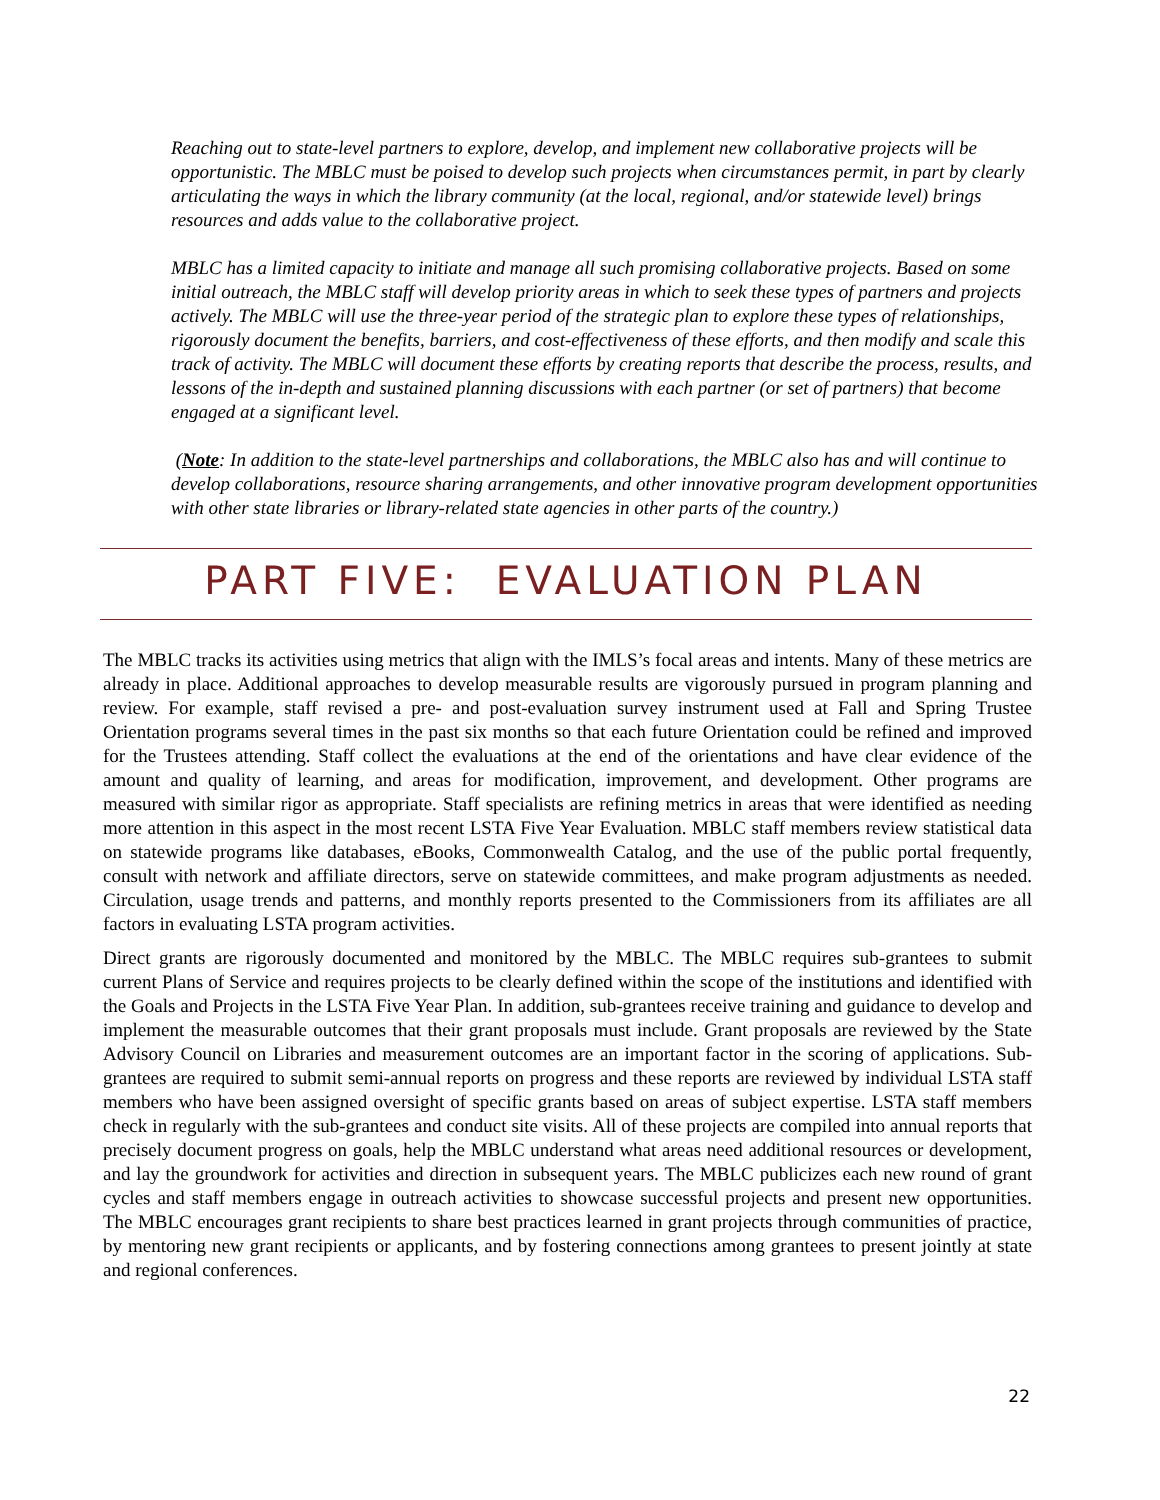Reaching out to state-level partners to explore, develop, and implement new collaborative projects will be opportunistic. The MBLC must be poised to develop such projects when circumstances permit, in part by clearly articulating the ways in which the library community (at the local, regional, and/or statewide level) brings resources and adds value to the collaborative project.
MBLC has a limited capacity to initiate and manage all such promising collaborative projects. Based on some initial outreach, the MBLC staff will develop priority areas in which to seek these types of partners and projects actively. The MBLC will use the three-year period of the strategic plan to explore these types of relationships, rigorously document the benefits, barriers, and cost-effectiveness of these efforts, and then modify and scale this track of activity. The MBLC will document these efforts by creating reports that describe the process, results, and lessons of the in-depth and sustained planning discussions with each partner (or set of partners) that become engaged at a significant level.
(Note: In addition to the state-level partnerships and collaborations, the MBLC also has and will continue to develop collaborations, resource sharing arrangements, and other innovative program development opportunities with other state libraries or library-related state agencies in other parts of the country.)
PART FIVE: EVALUATION PLAN
The MBLC tracks its activities using metrics that align with the IMLS’s focal areas and intents. Many of these metrics are already in place. Additional approaches to develop measurable results are vigorously pursued in program planning and review. For example, staff revised a pre- and post-evaluation survey instrument used at Fall and Spring Trustee Orientation programs several times in the past six months so that each future Orientation could be refined and improved for the Trustees attending. Staff collect the evaluations at the end of the orientations and have clear evidence of the amount and quality of learning, and areas for modification, improvement, and development. Other programs are measured with similar rigor as appropriate. Staff specialists are refining metrics in areas that were identified as needing more attention in this aspect in the most recent LSTA Five Year Evaluation. MBLC staff members review statistical data on statewide programs like databases, eBooks, Commonwealth Catalog, and the use of the public portal frequently, consult with network and affiliate directors, serve on statewide committees, and make program adjustments as needed. Circulation, usage trends and patterns, and monthly reports presented to the Commissioners from its affiliates are all factors in evaluating LSTA program activities.
Direct grants are rigorously documented and monitored by the MBLC. The MBLC requires sub-grantees to submit current Plans of Service and requires projects to be clearly defined within the scope of the institutions and identified with the Goals and Projects in the LSTA Five Year Plan. In addition, sub-grantees receive training and guidance to develop and implement the measurable outcomes that their grant proposals must include. Grant proposals are reviewed by the State Advisory Council on Libraries and measurement outcomes are an important factor in the scoring of applications. Sub-grantees are required to submit semi-annual reports on progress and these reports are reviewed by individual LSTA staff members who have been assigned oversight of specific grants based on areas of subject expertise. LSTA staff members check in regularly with the sub-grantees and conduct site visits. All of these projects are compiled into annual reports that precisely document progress on goals, help the MBLC understand what areas need additional resources or development, and lay the groundwork for activities and direction in subsequent years. The MBLC publicizes each new round of grant cycles and staff members engage in outreach activities to showcase successful projects and present new opportunities. The MBLC encourages grant recipients to share best practices learned in grant projects through communities of practice, by mentoring new grant recipients or applicants, and by fostering connections among grantees to present jointly at state and regional conferences.
22